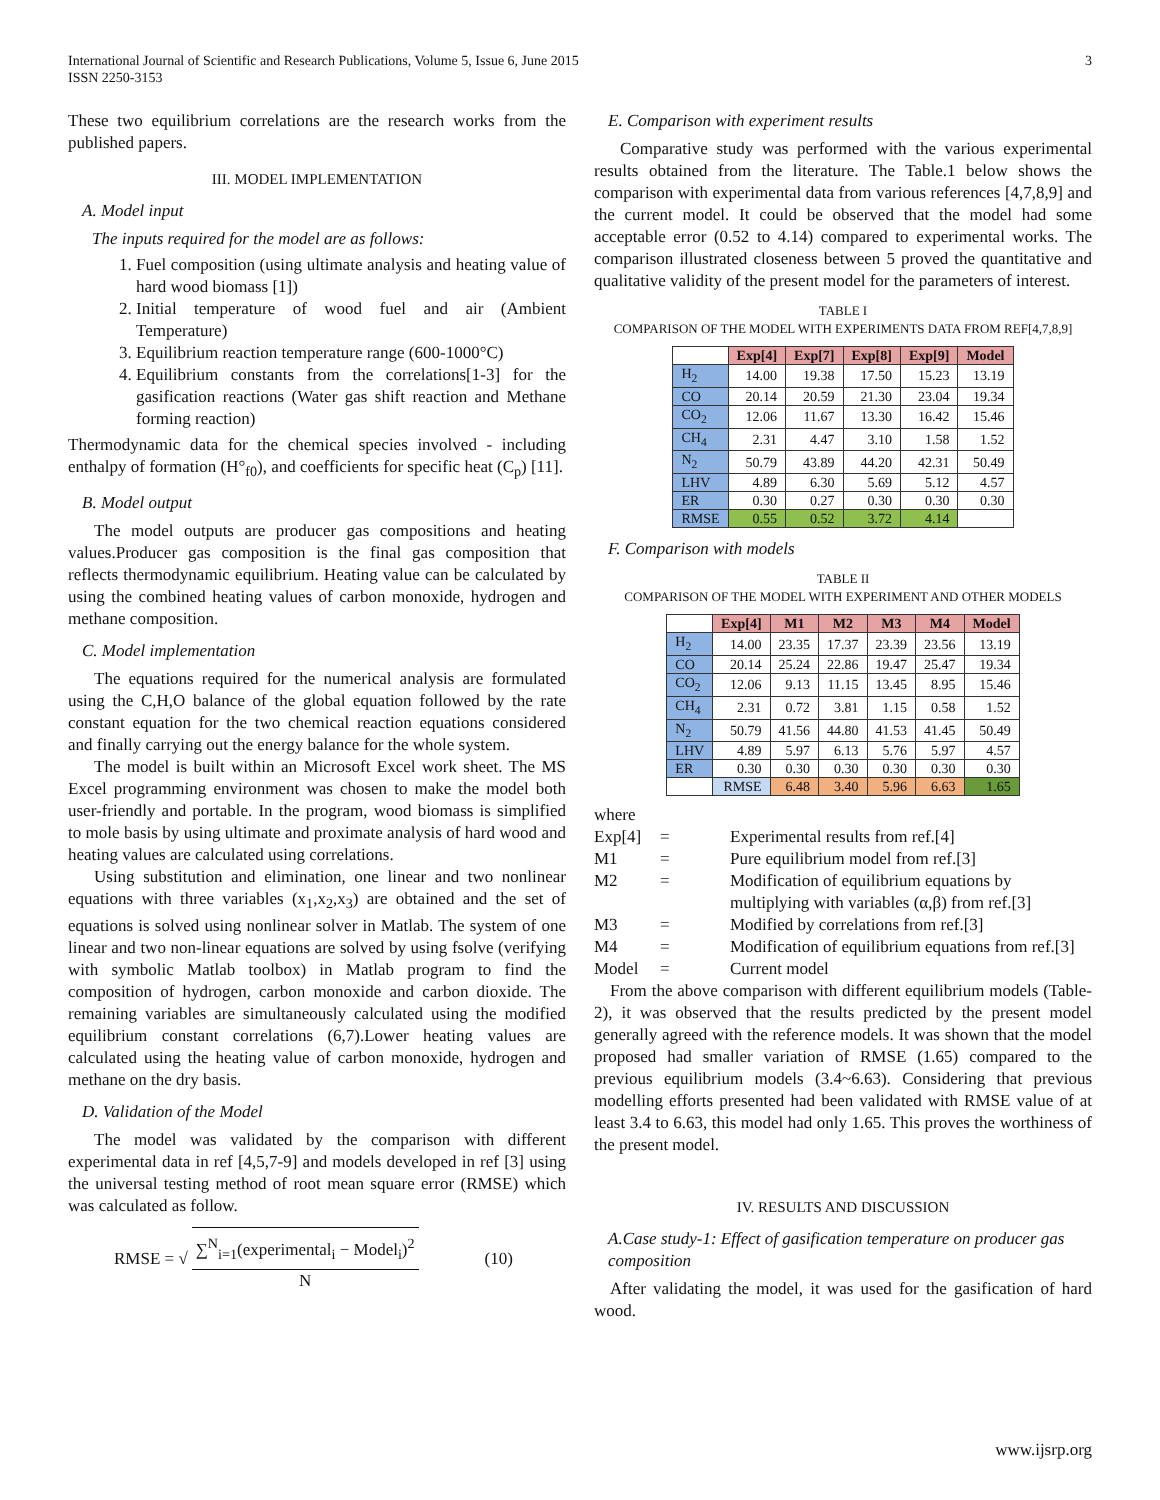International Journal of Scientific and Research Publications, Volume 5, Issue 6, June 2015
ISSN 2250-3153
3
These two equilibrium correlations are the research works from the published papers.
III. MODEL IMPLEMENTATION
A. Model input
The inputs required for the model are as follows:
1. Fuel composition (using ultimate analysis and heating value of hard wood biomass [1])
2. Initial temperature of wood fuel and air (Ambient Temperature)
3. Equilibrium reaction temperature range (600-1000°C)
4. Equilibrium constants from the correlations[1-3] for the gasification reactions (Water gas shift reaction and Methane forming reaction)
Thermodynamic data for the chemical species involved - including enthalpy of formation (H°<sub>f0</sub>), and coefficients for specific heat (C<sub>p</sub>) [11].
B. Model output
The model outputs are producer gas compositions and heating values.Producer gas composition is the final gas composition that reflects thermodynamic equilibrium. Heating value can be calculated by using the combined heating values of carbon monoxide, hydrogen and methane composition.
C. Model implementation
The equations required for the numerical analysis are formulated using the C,H,O balance of the global equation followed by the rate constant equation for the two chemical reaction equations considered and finally carrying out the energy balance for the whole system.
The model is built within an Microsoft Excel work sheet. The MS Excel programming environment was chosen to make the model both user-friendly and portable. In the program, wood biomass is simplified to mole basis by using ultimate and proximate analysis of hard wood and heating values are calculated using correlations.
Using substitution and elimination, one linear and two nonlinear equations with three variables (x<sub>1</sub>,x<sub>2</sub>,x<sub>3</sub>) are obtained and the set of equations is solved using nonlinear solver in Matlab. The system of one linear and two non-linear equations are solved by using fsolve (verifying with symbolic Matlab toolbox) in Matlab program to find the composition of hydrogen, carbon monoxide and carbon dioxide. The remaining variables are simultaneously calculated using the modified equilibrium constant correlations (6,7).Lower heating values are calculated using the heating value of carbon monoxide, hydrogen and methane on the dry basis.
D. Validation of the Model
The model was validated by the comparison with different experimental data in ref [4,5,7-9] and models developed in ref [3] using the universal testing method of root mean square error (RMSE) which was calculated as follow.
RMSE = √ ∑<sup>N</sup><sub>i=1</sub>(experimental<sub>i</sub> − Model<sub>i</sub>)<sup>2</sup> N (10)
E. Comparison with experiment results
Comparative study was performed with the various experimental results obtained from the literature. The Table.1 below shows the comparison with experimental data from various references [4,7,8,9] and the current model. It could be observed that the model had some acceptable error (0.52 to 4.14) compared to experimental works. The comparison illustrated closeness between 5 proved the quantitative and qualitative validity of the present model for the parameters of interest.
TABLE I
COMPARISON OF THE MODEL WITH EXPERIMENTS DATA FROM REF[4,7,8,9]
| | Exp[4] | Exp[7] | Exp[8] | Exp[9] | Model |
| --- | --- | --- | --- | --- | --- |
| H<sub>2</sub> | 14.00 | 19.38 | 17.50 | 15.23 | 13.19 |
| CO | 20.14 | 20.59 | 21.30 | 23.04 | 19.34 |
| CO<sub>2</sub> | 12.06 | 11.67 | 13.30 | 16.42 | 15.46 |
| CH<sub>4</sub> | 2.31 | 4.47 | 3.10 | 1.58 | 1.52 |
| N<sub>2</sub> | 50.79 | 43.89 | 44.20 | 42.31 | 50.49 |
| LHV | 4.89 | 6.30 | 5.69 | 5.12 | 4.57 |
| ER | 0.30 | 0.27 | 0.30 | 0.30 | 0.30 |
| RMSE | 0.55 | 0.52 | 3.72 | 4.14 | |
F. Comparison with models
TABLE II
COMPARISON OF THE MODEL WITH EXPERIMENT AND OTHER MODELS
| | Exp[4] | M1 | M2 | M3 | M4 | Model |
| --- | --- | --- | --- | --- | --- | --- |
| H<sub>2</sub> | 14.00 | 23.35 | 17.37 | 23.39 | 23.56 | 13.19 |
| CO | 20.14 | 25.24 | 22.86 | 19.47 | 25.47 | 19.34 |
| CO<sub>2</sub> | 12.06 | 9.13 | 11.15 | 13.45 | 8.95 | 15.46 |
| CH<sub>4</sub> | 2.31 | 0.72 | 3.81 | 1.15 | 0.58 | 1.52 |
| N<sub>2</sub> | 50.79 | 41.56 | 44.80 | 41.53 | 41.45 | 50.49 |
| LHV | 4.89 | 5.97 | 6.13 | 5.76 | 5.97 | 4.57 |
| ER | 0.30 | 0.30 | 0.30 | 0.30 | 0.30 | 0.30 |
| | RMSE | 6.48 | 3.40 | 5.96 | 6.63 | 1.65 |
where
| Exp[4] | = | Experimental results from ref.[4] |
| M1 | = | Pure equilibrium model from ref.[3] |
| M2 | = | Modification of equilibrium equations by multiplying with variables (α,β) from ref.[3] |
| M3 | = | Modified by correlations from ref.[3] |
| M4 | = | Modification of equilibrium equations from ref.[3] |
| Model | = | Current model |
From the above comparison with different equilibrium models (Table-2), it was observed that the results predicted by the present model generally agreed with the reference models. It was shown that the model proposed had smaller variation of RMSE (1.65) compared to the previous equilibrium models (3.4~6.63). Considering that previous modelling efforts presented had been validated with RMSE value of at least 3.4 to 6.63, this model had only 1.65. This proves the worthiness of the present model.
IV. RESULTS AND DISCUSSION
A.Case study-1: Effect of gasification temperature on producer gas composition
After validating the model, it was used for the gasification of hard wood.
www.ijsrp.org